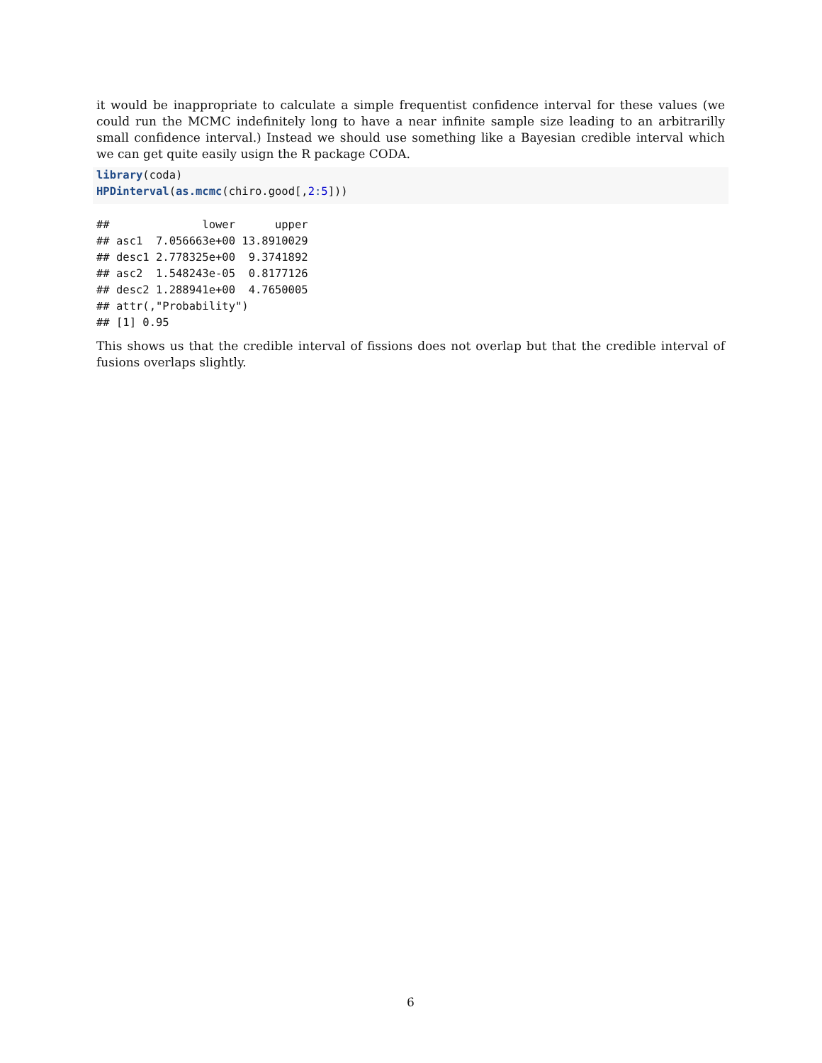it would be inappropriate to calculate a simple frequentist confidence interval for these values (we could run the MCMC indefinitely long to have a near infinite sample size leading to an arbitrarilly small confidence interval.) Instead we should use something like a Bayesian credible interval which we can get quite easily usign the R package CODA.
library(coda)
HPDinterval(as.mcmc(chiro.good[,2: 5]))
##              lower      upper
## asc1  7.056663e+00 13.8910029
## desc1 2.778325e+00  9.3741892
## asc2  1.548243e-05  0.8177126
## desc2 1.288941e+00  4.7650005
## attr(,"Probability")
## [1] 0.95
This shows us that the credible interval of fissions does not overlap but that the credible interval of fusions overlaps slightly.
6